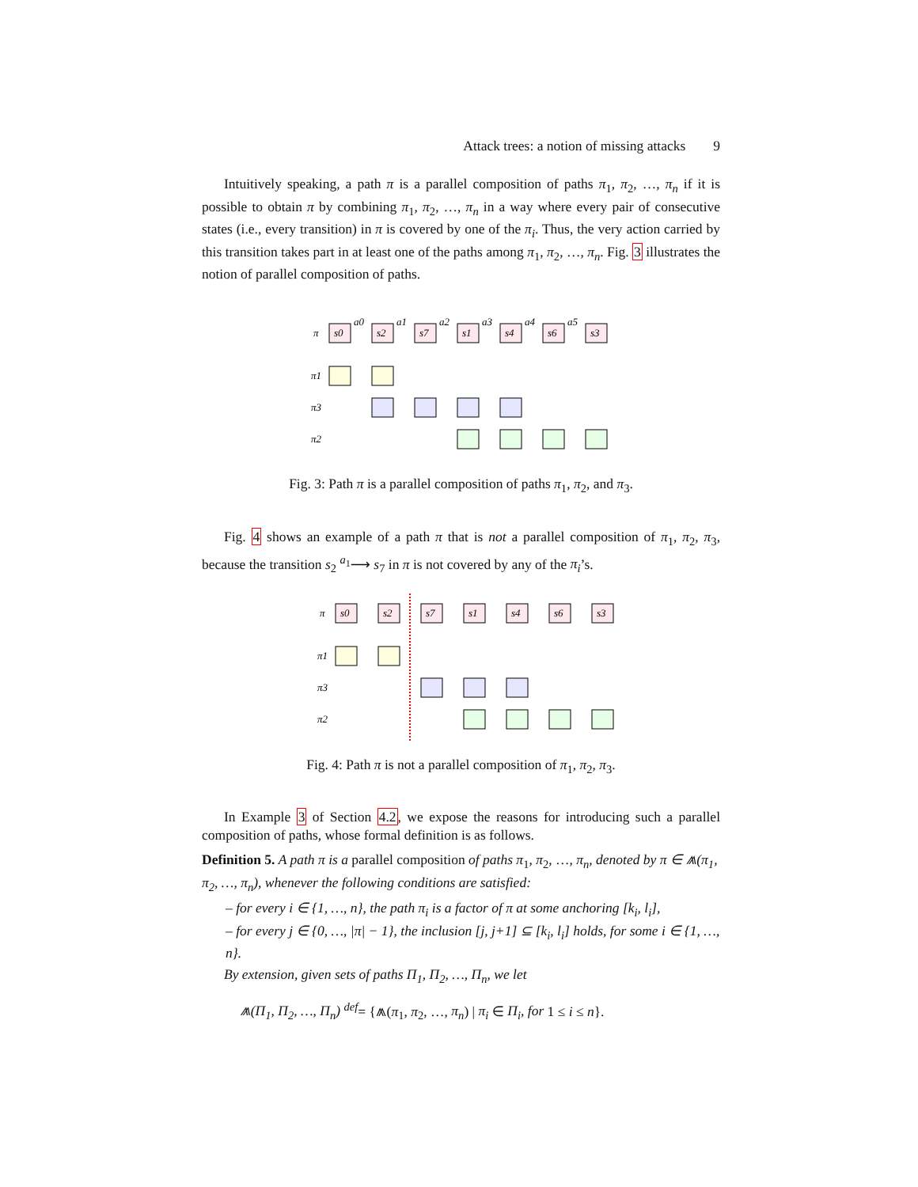Attack trees: a notion of missing attacks 9
Intuitively speaking, a path π is a parallel composition of paths π<sub>1</sub>, π<sub>2</sub>, …, π<sub>n</sub> if it is possible to obtain π by combining π<sub>1</sub>, π<sub>2</sub>, …, π<sub>n</sub> in a way where every pair of consecutive states (i.e., every transition) in π is covered by one of the π<sub>i</sub>. Thus, the very action carried by this transition takes part in at least one of the paths among π<sub>1</sub>, π<sub>2</sub>, …, π<sub>n</sub>. Fig. 3 illustrates the notion of parallel composition of paths.
π
π1
π3
π2
s0
s2
s7
s1
s4
s6
s3
a0
a1
a2
a3
a4
a5
Fig. 3: Path π is a parallel composition of paths π<sub>1</sub>, π<sub>2</sub>, and π<sub>3</sub>.
Fig. 4 shows an example of a path π that is not a parallel composition of π<sub>1</sub>, π<sub>2</sub>, π<sub>3</sub>, because the transition s<sub>2</sub> <sup>a<sub>1</sub></sup>⟶ s<sub>7</sub> in π is not covered by any of the π<sub>i</sub>’s.
π
π1
π3
π2
s0
s2
s7
s1
s4
s6
s3
Fig. 4: Path π is not a parallel composition of π<sub>1</sub>, π<sub>2</sub>, π<sub>3</sub>.
In Example 3 of Section 4.2, we expose the reasons for introducing such a parallel composition of paths, whose formal definition is as follows.
Definition 5. A path π is a parallel composition of paths π<sub>1</sub>, π<sub>2</sub>, …, π<sub>n</sub>, denoted by π ∈ ⩕(π<sub>1</sub>, π<sub>2</sub>, …, π<sub>n</sub>), whenever the following conditions are satisfied:
– for every i ∈ {1, …, n}, the path π<sub>i</sub> is a factor of π at some anchoring [k<sub>i</sub>, l<sub>i</sub>],
– for every j ∈ {0, …, |π| − 1}, the inclusion [j, j+1] ⊆ [k<sub>i</sub>, l<sub>i</sub>] holds, for some i ∈ {1, …, n}.
By extension, given sets of paths Π<sub>1</sub>, Π<sub>2</sub>, …, Π<sub>n</sub>, we let
⩕(Π<sub>1</sub>, Π<sub>2</sub>, …, Π<sub>n</sub>) <sup>def</sup>= {⩕(π<sub>1</sub>, π<sub>2</sub>, …, π<sub>n</sub>) | π<sub>i</sub> ∈ Π<sub>i</sub>, for 1 ≤ i ≤ n}.